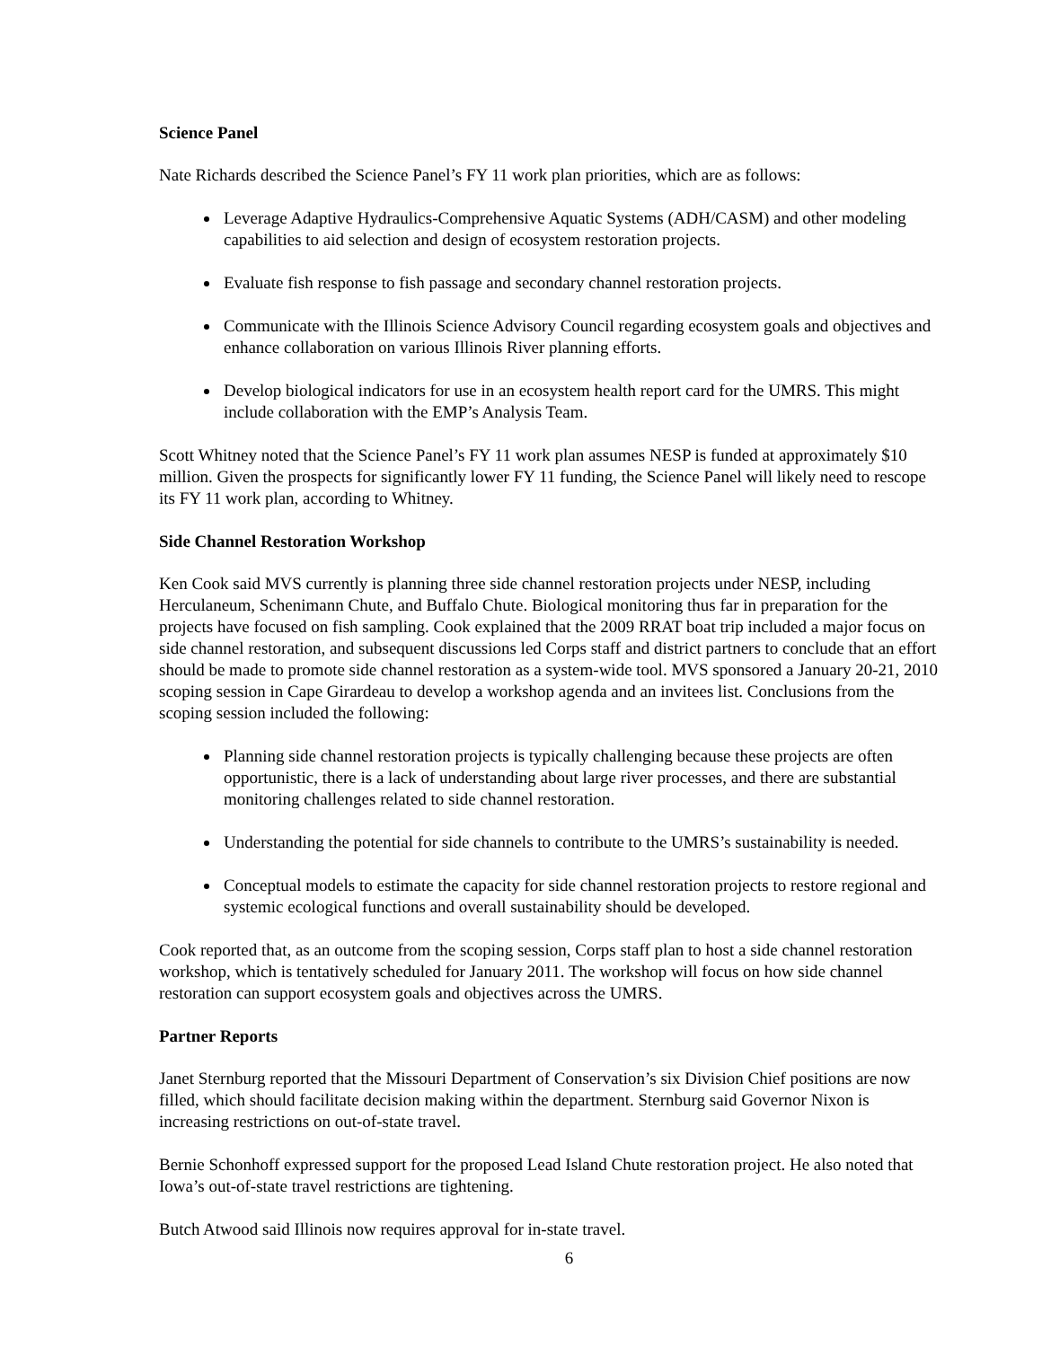Science Panel
Nate Richards described the Science Panel’s FY 11 work plan priorities, which are as follows:
Leverage Adaptive Hydraulics-Comprehensive Aquatic Systems (ADH/CASM) and other modeling capabilities to aid selection and design of ecosystem restoration projects.
Evaluate fish response to fish passage and secondary channel restoration projects.
Communicate with the Illinois Science Advisory Council regarding ecosystem goals and objectives and enhance collaboration on various Illinois River planning efforts.
Develop biological indicators for use in an ecosystem health report card for the UMRS. This might include collaboration with the EMP’s Analysis Team.
Scott Whitney noted that the Science Panel’s FY 11 work plan assumes NESP is funded at approximately $10 million. Given the prospects for significantly lower FY 11 funding, the Science Panel will likely need to rescope its FY 11 work plan, according to Whitney.
Side Channel Restoration Workshop
Ken Cook said MVS currently is planning three side channel restoration projects under NESP, including Herculaneum, Schenimann Chute, and Buffalo Chute. Biological monitoring thus far in preparation for the projects have focused on fish sampling. Cook explained that the 2009 RRAT boat trip included a major focus on side channel restoration, and subsequent discussions led Corps staff and district partners to conclude that an effort should be made to promote side channel restoration as a system-wide tool. MVS sponsored a January 20-21, 2010 scoping session in Cape Girardeau to develop a workshop agenda and an invitees list. Conclusions from the scoping session included the following:
Planning side channel restoration projects is typically challenging because these projects are often opportunistic, there is a lack of understanding about large river processes, and there are substantial monitoring challenges related to side channel restoration.
Understanding the potential for side channels to contribute to the UMRS’s sustainability is needed.
Conceptual models to estimate the capacity for side channel restoration projects to restore regional and systemic ecological functions and overall sustainability should be developed.
Cook reported that, as an outcome from the scoping session, Corps staff plan to host a side channel restoration workshop, which is tentatively scheduled for January 2011. The workshop will focus on how side channel restoration can support ecosystem goals and objectives across the UMRS.
Partner Reports
Janet Sternburg reported that the Missouri Department of Conservation’s six Division Chief positions are now filled, which should facilitate decision making within the department. Sternburg said Governor Nixon is increasing restrictions on out-of-state travel.
Bernie Schonhoff expressed support for the proposed Lead Island Chute restoration project. He also noted that Iowa’s out-of-state travel restrictions are tightening.
Butch Atwood said Illinois now requires approval for in-state travel.
6